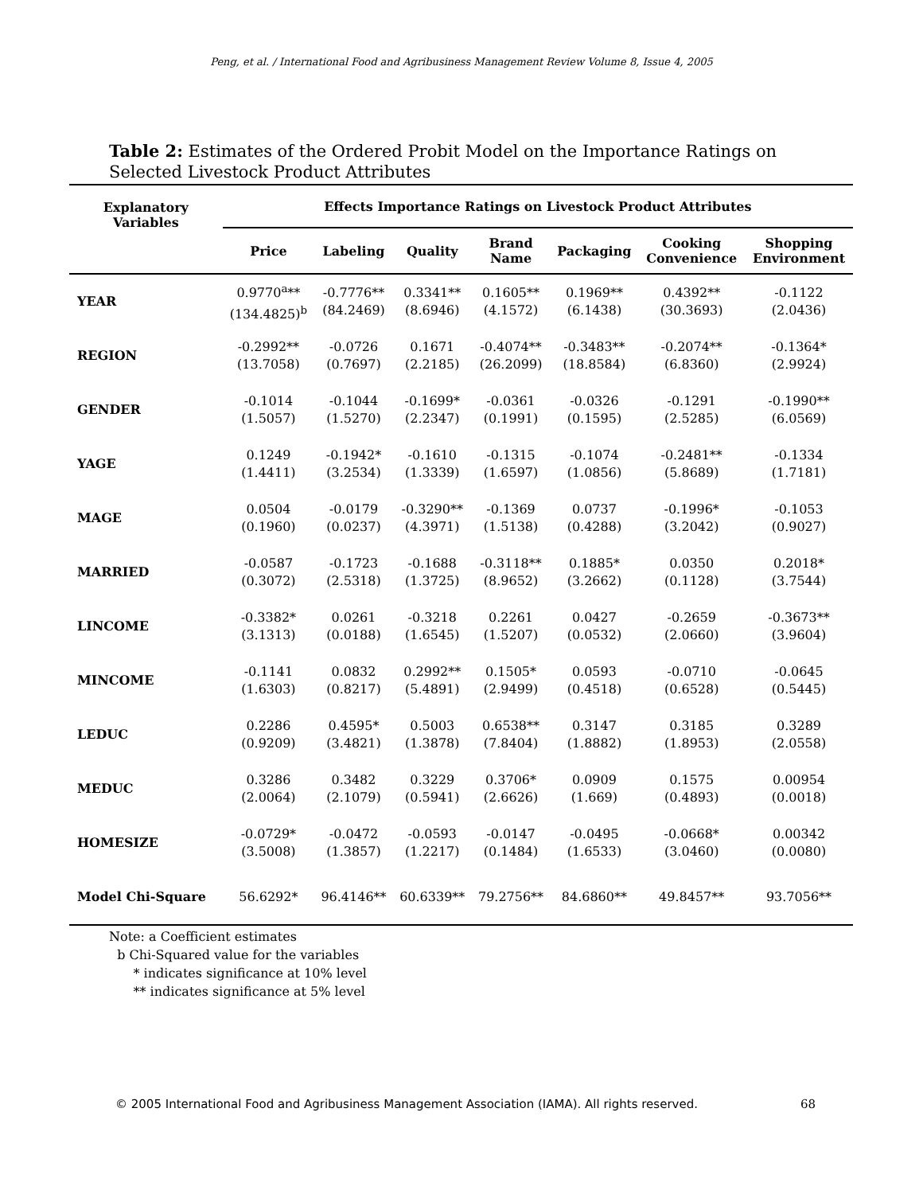Peng, et al. / International Food and Agribusiness Management Review Volume 8, Issue 4, 2005
Table 2: Estimates of the Ordered Probit Model on the Importance Ratings on Selected Livestock Product Attributes
| Explanatory Variables | Effects Importance Ratings on Livestock Product Attributes | | | | | | |
| --- | --- | --- | --- | --- | --- | --- | --- |
| | Price | Labeling | Quality | Brand Name | Packaging | Cooking Convenience | Shopping Environment |
| YEAR | 0.9770<sup>a</sup>** (134.4825)<sup>b</sup> | -0.7776** (84.2469) | 0.3341** (8.6946) | 0.1605** (4.1572) | 0.1969** (6.1438) | 0.4392** (30.3693) | -0.1122 (2.0436) |
| REGION | -0.2992** (13.7058) | -0.0726 (0.7697) | 0.1671 (2.2185) | -0.4074** (26.2099) | -0.3483** (18.8584) | -0.2074** (6.8360) | -0.1364* (2.9924) |
| GENDER | -0.1014 (1.5057) | -0.1044 (1.5270) | -0.1699* (2.2347) | -0.0361 (0.1991) | -0.0326 (0.1595) | -0.1291 (2.5285) | -0.1990** (6.0569) |
| YAGE | 0.1249 (1.4411) | -0.1942* (3.2534) | -0.1610 (1.3339) | -0.1315 (1.6597) | -0.1074 (1.0856) | -0.2481** (5.8689) | -0.1334 (1.7181) |
| MAGE | 0.0504 (0.1960) | -0.0179 (0.0237) | -0.3290** (4.3971) | -0.1369 (1.5138) | 0.0737 (0.4288) | -0.1996* (3.2042) | -0.1053 (0.9027) |
| MARRIED | -0.0587 (0.3072) | -0.1723 (2.5318) | -0.1688 (1.3725) | -0.3118** (8.9652) | 0.1885* (3.2662) | 0.0350 (0.1128) | 0.2018* (3.7544) |
| LINCOME | -0.3382* (3.1313) | 0.0261 (0.0188) | -0.3218 (1.6545) | 0.2261 (1.5207) | 0.0427 (0.0532) | -0.2659 (2.0660) | -0.3673** (3.9604) |
| MINCOME | -0.1141 (1.6303) | 0.0832 (0.8217) | 0.2992** (5.4891) | 0.1505* (2.9499) | 0.0593 (0.4518) | -0.0710 (0.6528) | -0.0645 (0.5445) |
| LEDUC | 0.2286 (0.9209) | 0.4595* (3.4821) | 0.5003 (1.3878) | 0.6538** (7.8404) | 0.3147 (1.8882) | 0.3185 (1.8953) | 0.3289 (2.0558) |
| MEDUC | 0.3286 (2.0064) | 0.3482 (2.1079) | 0.3229 (0.5941) | 0.3706* (2.6626) | 0.0909 (1.669) | 0.1575 (0.4893) | 0.00954 (0.0018) |
| HOMESIZE | -0.0729* (3.5008) | -0.0472 (1.3857) | -0.0593 (1.2217) | -0.0147 (0.1484) | -0.0495 (1.6533) | -0.0668* (3.0460) | 0.00342 (0.0080) |
| Model Chi-Square | 56.6292* | 96.4146** | 60.6339** | 79.2756** | 84.6860** | 49.8457** | 93.7056** |
Note: a Coefficient estimates
b Chi-Squared value for the variables
* indicates significance at 10% level
** indicates significance at 5% level
© 2005 International Food and Agribusiness Management Association (IAMA). All rights reserved. 68